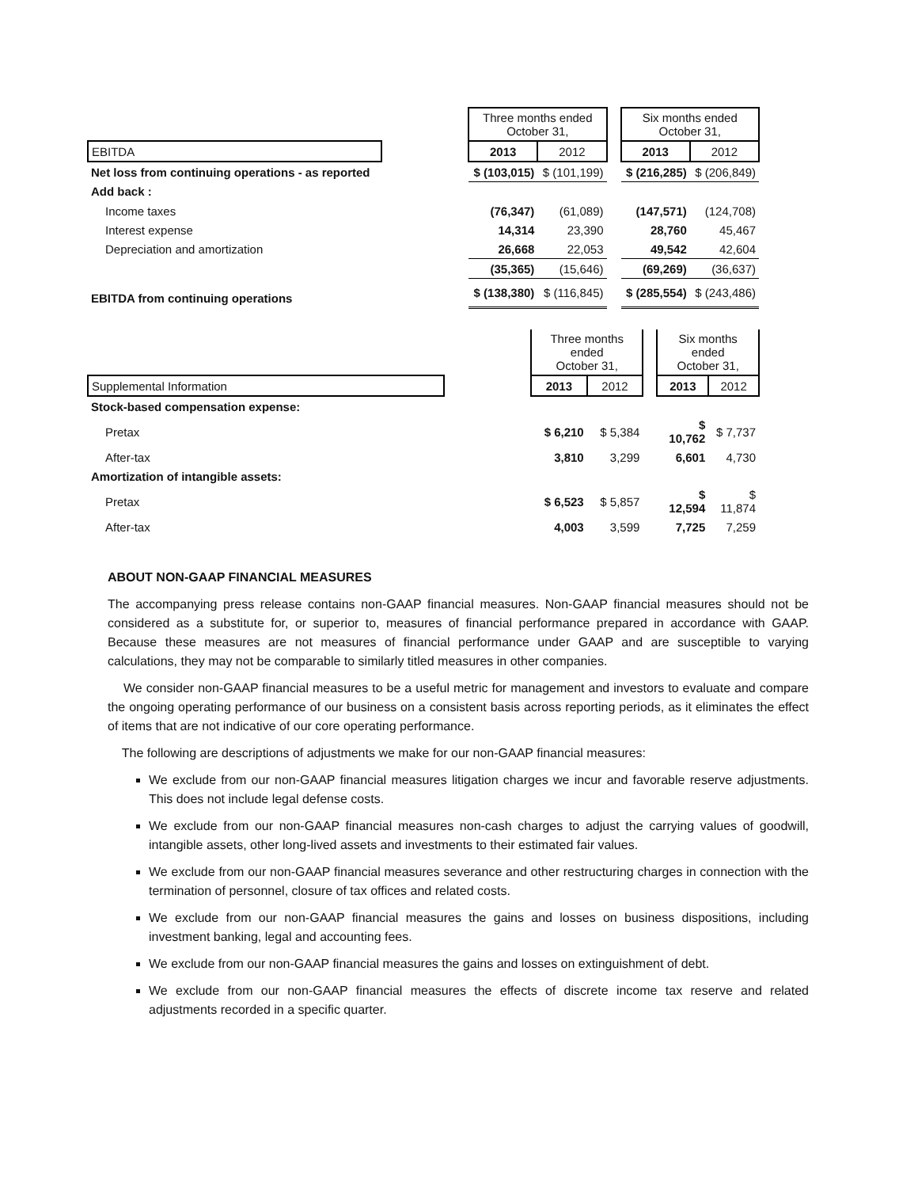| | | Three months ended October 31, | | | Six months ended October 31, | |
| EBITDA | | 2013 | 2012 | | 2013 | 2012 |
| Net loss from continuing operations - as reported | | $ (103,015) | $ (101,199) | | $ (216,285) | $ (206,849) |
| Add back : | | | | | | |
| Income taxes | | (76,347) | (61,089) | | (147,571) | (124,708) |
| Interest expense | | 14,314 | 23,390 | | 28,760 | 45,467 |
| Depreciation and amortization | | 26,668 | 22,053 | | 49,542 | 42,604 |
| | | (35,365) | (15,646) | | (69,269) | (36,637) |
| EBITDA from continuing operations | | $ (138,380) | $ (116,845) | | $ (285,554) | $ (243,486) |
| | | Three months ended October 31, | | | Six months ended October 31, | |
| Supplemental Information | | 2013 | 2012 | | 2013 | 2012 |
| Stock-based compensation expense: | | | | | | |
| Pretax | | $ 6,210 | $ 5,384 | | $ 10,762 | $ 7,737 |
| After-tax | | 3,810 | 3,299 | | 6,601 | 4,730 |
| Amortization of intangible assets: | | | | | | |
| Pretax | | $ 6,523 | $ 5,857 | | $ 12,594 | $ 11,874 |
| After-tax | | 4,003 | 3,599 | | 7,725 | 7,259 |
ABOUT NON-GAAP FINANCIAL MEASURES
The accompanying press release contains non-GAAP financial measures. Non-GAAP financial measures should not be considered as a substitute for, or superior to, measures of financial performance prepared in accordance with GAAP. Because these measures are not measures of financial performance under GAAP and are susceptible to varying calculations, they may not be comparable to similarly titled measures in other companies.
We consider non-GAAP financial measures to be a useful metric for management and investors to evaluate and compare the ongoing operating performance of our business on a consistent basis across reporting periods, as it eliminates the effect of items that are not indicative of our core operating performance.
The following are descriptions of adjustments we make for our non-GAAP financial measures:
We exclude from our non-GAAP financial measures litigation charges we incur and favorable reserve adjustments. This does not include legal defense costs.
We exclude from our non-GAAP financial measures non-cash charges to adjust the carrying values of goodwill, intangible assets, other long-lived assets and investments to their estimated fair values.
We exclude from our non-GAAP financial measures severance and other restructuring charges in connection with the termination of personnel, closure of tax offices and related costs.
We exclude from our non-GAAP financial measures the gains and losses on business dispositions, including investment banking, legal and accounting fees.
We exclude from our non-GAAP financial measures the gains and losses on extinguishment of debt.
We exclude from our non-GAAP financial measures the effects of discrete income tax reserve and related adjustments recorded in a specific quarter.